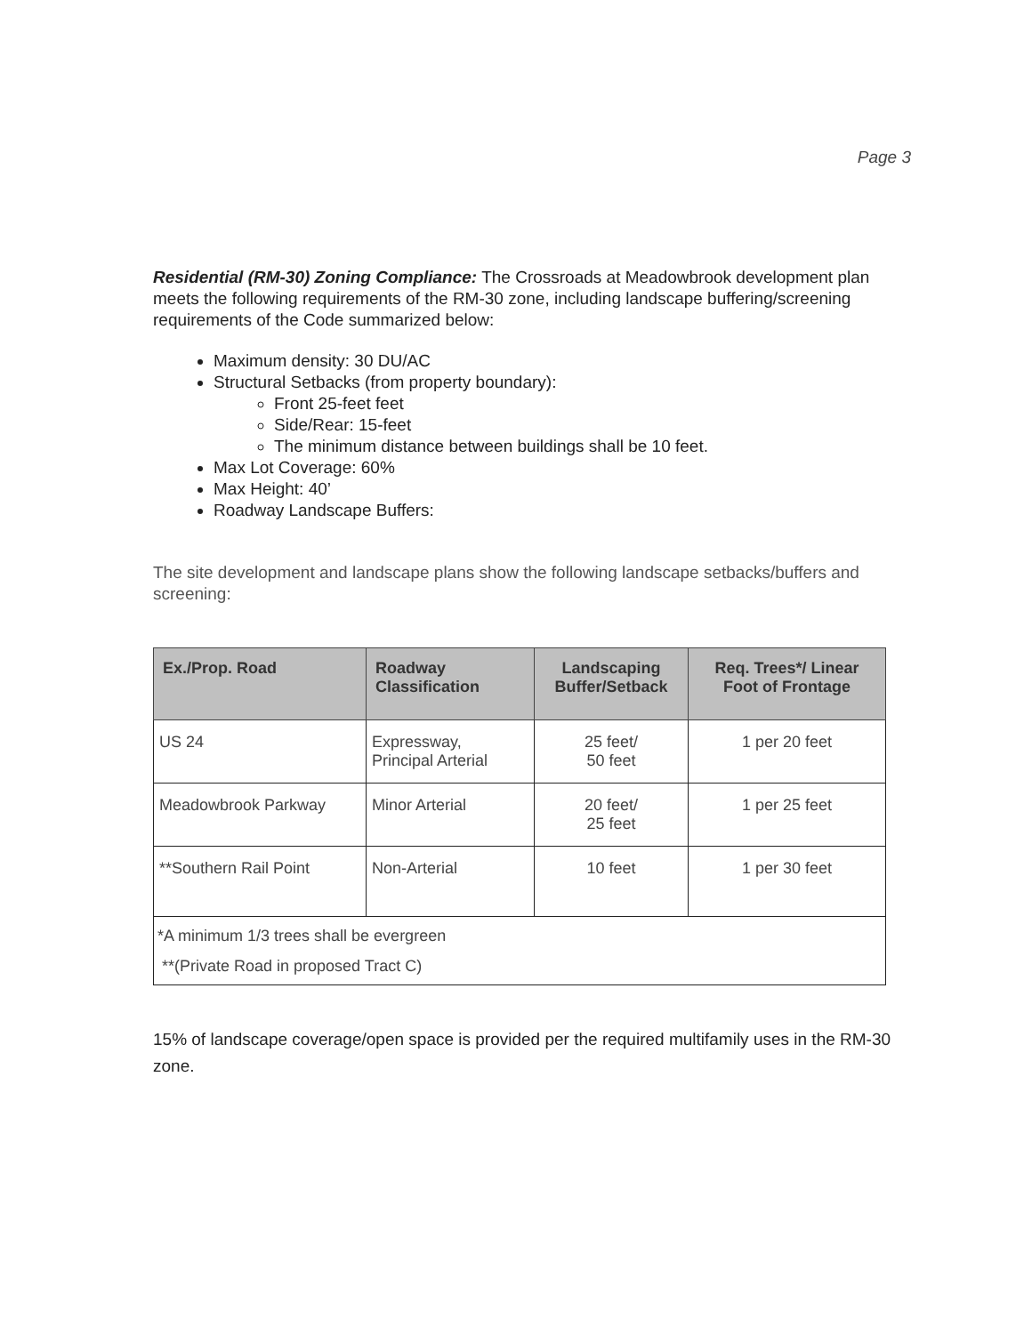Page 3
Residential (RM-30) Zoning Compliance: The Crossroads at Meadowbrook development plan meets the following requirements of the RM-30 zone, including landscape buffering/screening requirements of the Code summarized below:
Maximum density: 30 DU/AC
Structural Setbacks (from property boundary):
Front 25-feet feet
Side/Rear: 15-feet
The minimum distance between buildings shall be 10 feet.
Max Lot Coverage: 60%
Max Height: 40’
Roadway Landscape Buffers:
The site development and landscape plans show the following landscape setbacks/buffers and screening:
| Ex./Prop. Road | Roadway Classification | Landscaping Buffer/Setback | Req. Trees*/ Linear Foot of Frontage |
| --- | --- | --- | --- |
| US 24 | Expressway, Principal Arterial | 25 feet/ 50 feet | 1 per 20 feet |
| Meadowbrook Parkway | Minor Arterial | 20 feet/ 25 feet | 1 per 25 feet |
| **Southern Rail Point | Non-Arterial | 10 feet | 1 per 30 feet |
| *A minimum 1/3 trees shall be evergreen **(Private Road in proposed Tract C) | | | |
15% of landscape coverage/open space is provided per the required multifamily uses in the RM-30 zone.